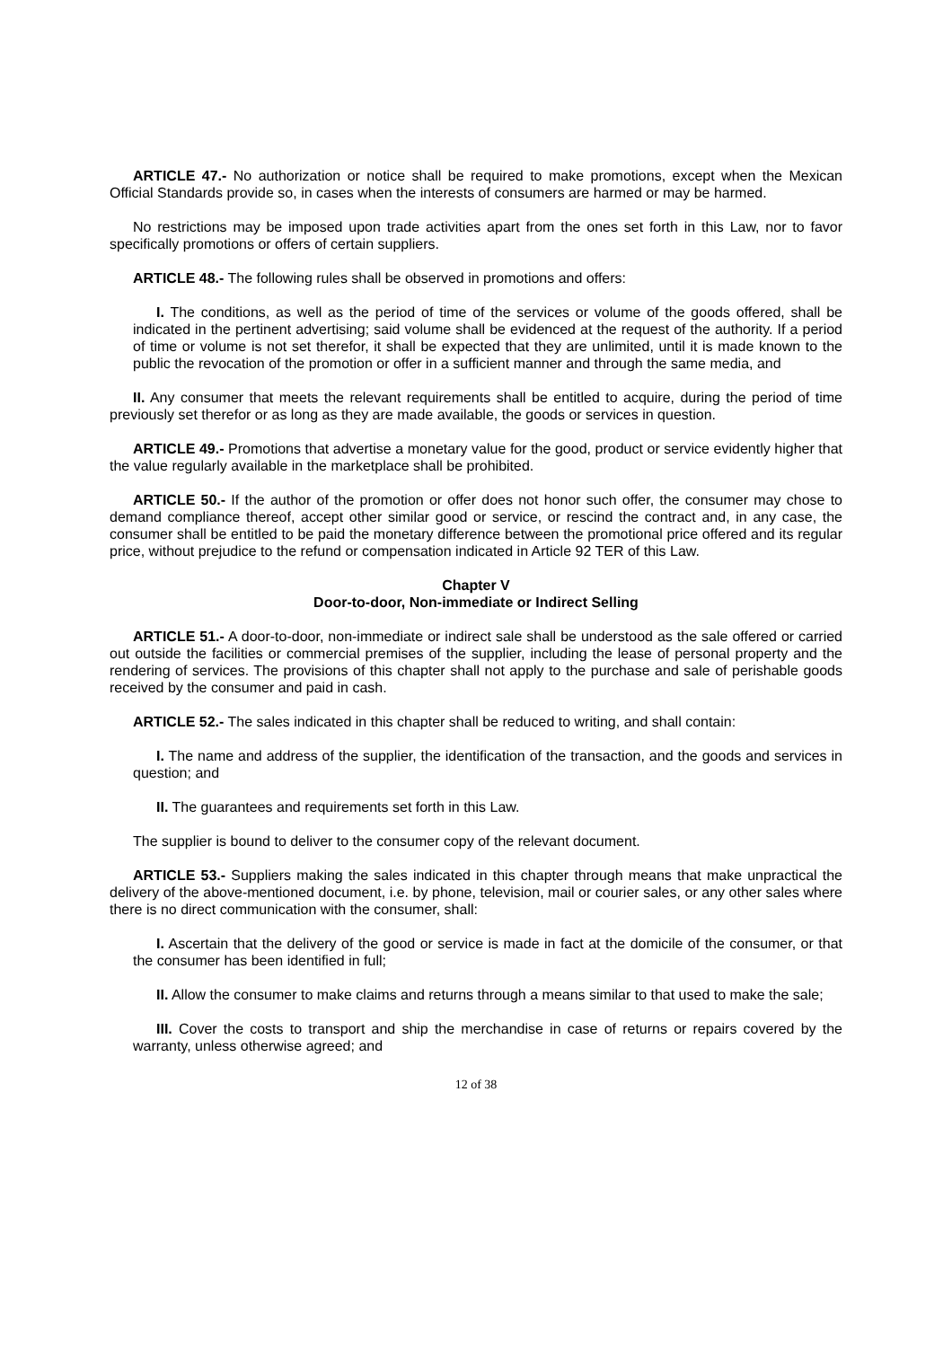ARTICLE 47.- No authorization or notice shall be required to make promotions, except when the Mexican Official Standards provide so, in cases when the interests of consumers are harmed or may be harmed.
No restrictions may be imposed upon trade activities apart from the ones set forth in this Law, nor to favor specifically promotions or offers of certain suppliers.
ARTICLE 48.- The following rules shall be observed in promotions and offers:
I. The conditions, as well as the period of time of the services or volume of the goods offered, shall be indicated in the pertinent advertising; said volume shall be evidenced at the request of the authority. If a period of time or volume is not set therefor, it shall be expected that they are unlimited, until it is made known to the public the revocation of the promotion or offer in a sufficient manner and through the same media, and
II. Any consumer that meets the relevant requirements shall be entitled to acquire, during the period of time previously set therefor or as long as they are made available, the goods or services in question.
ARTICLE 49.- Promotions that advertise a monetary value for the good, product or service evidently higher that the value regularly available in the marketplace shall be prohibited.
ARTICLE 50.- If the author of the promotion or offer does not honor such offer, the consumer may chose to demand compliance thereof, accept other similar good or service, or rescind the contract and, in any case, the consumer shall be entitled to be paid the monetary difference between the promotional price offered and its regular price, without prejudice to the refund or compensation indicated in Article 92 TER of this Law.
Chapter V
Door-to-door, Non-immediate or Indirect Selling
ARTICLE 51.- A door-to-door, non-immediate or indirect sale shall be understood as the sale offered or carried out outside the facilities or commercial premises of the supplier, including the lease of personal property and the rendering of services. The provisions of this chapter shall not apply to the purchase and sale of perishable goods received by the consumer and paid in cash.
ARTICLE 52.- The sales indicated in this chapter shall be reduced to writing, and shall contain:
I. The name and address of the supplier, the identification of the transaction, and the goods and services in question; and
II. The guarantees and requirements set forth in this Law.
The supplier is bound to deliver to the consumer copy of the relevant document.
ARTICLE 53.- Suppliers making the sales indicated in this chapter through means that make unpractical the delivery of the above-mentioned document, i.e. by phone, television, mail or courier sales, or any other sales where there is no direct communication with the consumer, shall:
I. Ascertain that the delivery of the good or service is made in fact at the domicile of the consumer, or that the consumer has been identified in full;
II. Allow the consumer to make claims and returns through a means similar to that used to make the sale;
III. Cover the costs to transport and ship the merchandise in case of returns or repairs covered by the warranty, unless otherwise agreed; and
12 of 38